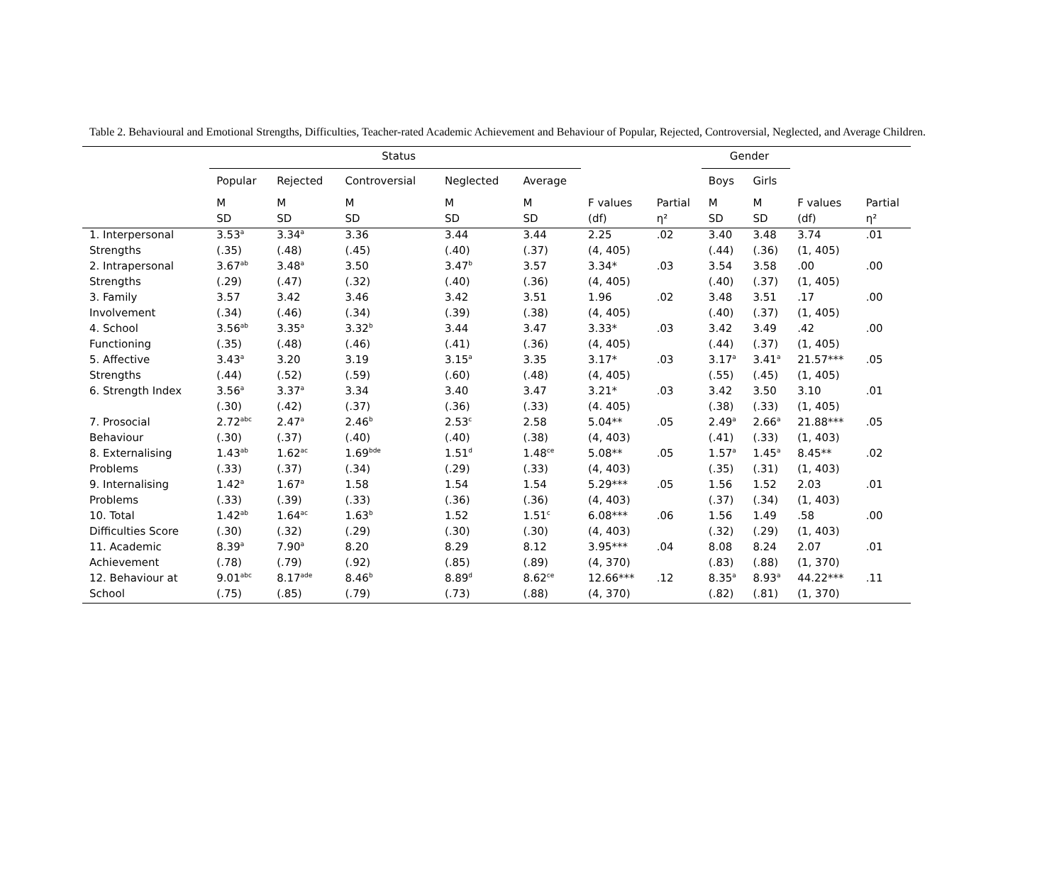Table 2. Behavioural and Emotional Strengths, Difficulties, Teacher-rated Academic Achievement and Behaviour of Popular, Rejected, Controversial, Neglected, and Average Children.
| | Status | | | | | | | Gender | | | |
| --- | --- | --- | --- | --- | --- | --- | --- | --- | --- | --- | --- |
| | Popular | Rejected | Controversial | Neglected | Average | | | Boys | Girls | | |
| | M | M | M | M | M | F values | Partial | M | M | F values | Partial |
| | SD | SD | SD | SD | SD | (df) | η² | SD | SD | (df) | η² |
| 1. Interpersonal | 3.53<sup>a</sup> | 3.34<sup>a</sup> | 3.36 | 3.44 | 3.44 | 2.25 | .02 | 3.40 | 3.48 | 3.74 | .01 |
| Strengths | (.35) | (.48) | (.45) | (.40) | (.37) | (4, 405) | | (.44) | (.36) | (1, 405) | |
| 2. Intrapersonal | 3.67<sup>ab</sup> | 3.48<sup>a</sup> | 3.50 | 3.47<sup>b</sup> | 3.57 | 3.34* | .03 | 3.54 | 3.58 | .00 | .00 |
| Strengths | (.29) | (.47) | (.32) | (.40) | (.36) | (4, 405) | | (.40) | (.37) | (1, 405) | |
| 3. Family | 3.57 | 3.42 | 3.46 | 3.42 | 3.51 | 1.96 | .02 | 3.48 | 3.51 | .17 | .00 |
| Involvement | (.34) | (.46) | (.34) | (.39) | (.38) | (4, 405) | | (.40) | (.37) | (1, 405) | |
| 4. School | 3.56<sup>ab</sup> | 3.35<sup>a</sup> | 3.32<sup>b</sup> | 3.44 | 3.47 | 3.33* | .03 | 3.42 | 3.49 | .42 | .00 |
| Functioning | (.35) | (.48) | (.46) | (.41) | (.36) | (4, 405) | | (.44) | (.37) | (1, 405) | |
| 5. Affective | 3.43<sup>a</sup> | 3.20 | 3.19 | 3.15<sup>a</sup> | 3.35 | 3.17* | .03 | 3.17<sup>a</sup> | 3.41<sup>a</sup> | 21.57*** | .05 |
| Strengths | (.44) | (.52) | (.59) | (.60) | (.48) | (4, 405) | | (.55) | (.45) | (1, 405) | |
| 6. Strength Index | 3.56<sup>a</sup> | 3.37<sup>a</sup> | 3.34 | 3.40 | 3.47 | 3.21* | .03 | 3.42 | 3.50 | 3.10 | .01 |
| | (.30) | (.42) | (.37) | (.36) | (.33) | (4. 405) | | (.38) | (.33) | (1, 405) | |
| 7. Prosocial | 2.72<sup>abc</sup> | 2.47<sup>a</sup> | 2.46<sup>b</sup> | 2.53<sup>c</sup> | 2.58 | 5.04** | .05 | 2.49<sup>a</sup> | 2.66<sup>a</sup> | 21.88*** | .05 |
| Behaviour | (.30) | (.37) | (.40) | (.40) | (.38) | (4, 403) | | (.41) | (.33) | (1, 403) | |
| 8. Externalising | 1.43<sup>ab</sup> | 1.62<sup>ac</sup> | 1.69<sup>bde</sup> | 1.51<sup>d</sup> | 1.48<sup>ce</sup> | 5.08** | .05 | 1.57<sup>a</sup> | 1.45<sup>a</sup> | 8.45** | .02 |
| Problems | (.33) | (.37) | (.34) | (.29) | (.33) | (4, 403) | | (.35) | (.31) | (1, 403) | |
| 9. Internalising | 1.42<sup>a</sup> | 1.67<sup>a</sup> | 1.58 | 1.54 | 1.54 | 5.29*** | .05 | 1.56 | 1.52 | 2.03 | .01 |
| Problems | (.33) | (.39) | (.33) | (.36) | (.36) | (4, 403) | | (.37) | (.34) | (1, 403) | |
| 10. Total | 1.42<sup>ab</sup> | 1.64<sup>ac</sup> | 1.63<sup>b</sup> | 1.52 | 1.51<sup>c</sup> | 6.08*** | .06 | 1.56 | 1.49 | .58 | .00 |
| Difficulties Score | (.30) | (.32) | (.29) | (.30) | (.30) | (4, 403) | | (.32) | (.29) | (1, 403) | |
| 11. Academic | 8.39<sup>a</sup> | 7.90<sup>a</sup> | 8.20 | 8.29 | 8.12 | 3.95*** | .04 | 8.08 | 8.24 | 2.07 | .01 |
| Achievement | (.78) | (.79) | (.92) | (.85) | (.89) | (4, 370) | | (.83) | (.88) | (1, 370) | |
| 12. Behaviour at | 9.01<sup>abc</sup> | 8.17<sup>ade</sup> | 8.46<sup>b</sup> | 8.89<sup>d</sup> | 8.62<sup>ce</sup> | 12.66*** | .12 | 8.35<sup>a</sup> | 8.93<sup>a</sup> | 44.22*** | .11 |
| School | (.75) | (.85) | (.79) | (.73) | (.88) | (4, 370) | | (.82) | (.81) | (1, 370) | |